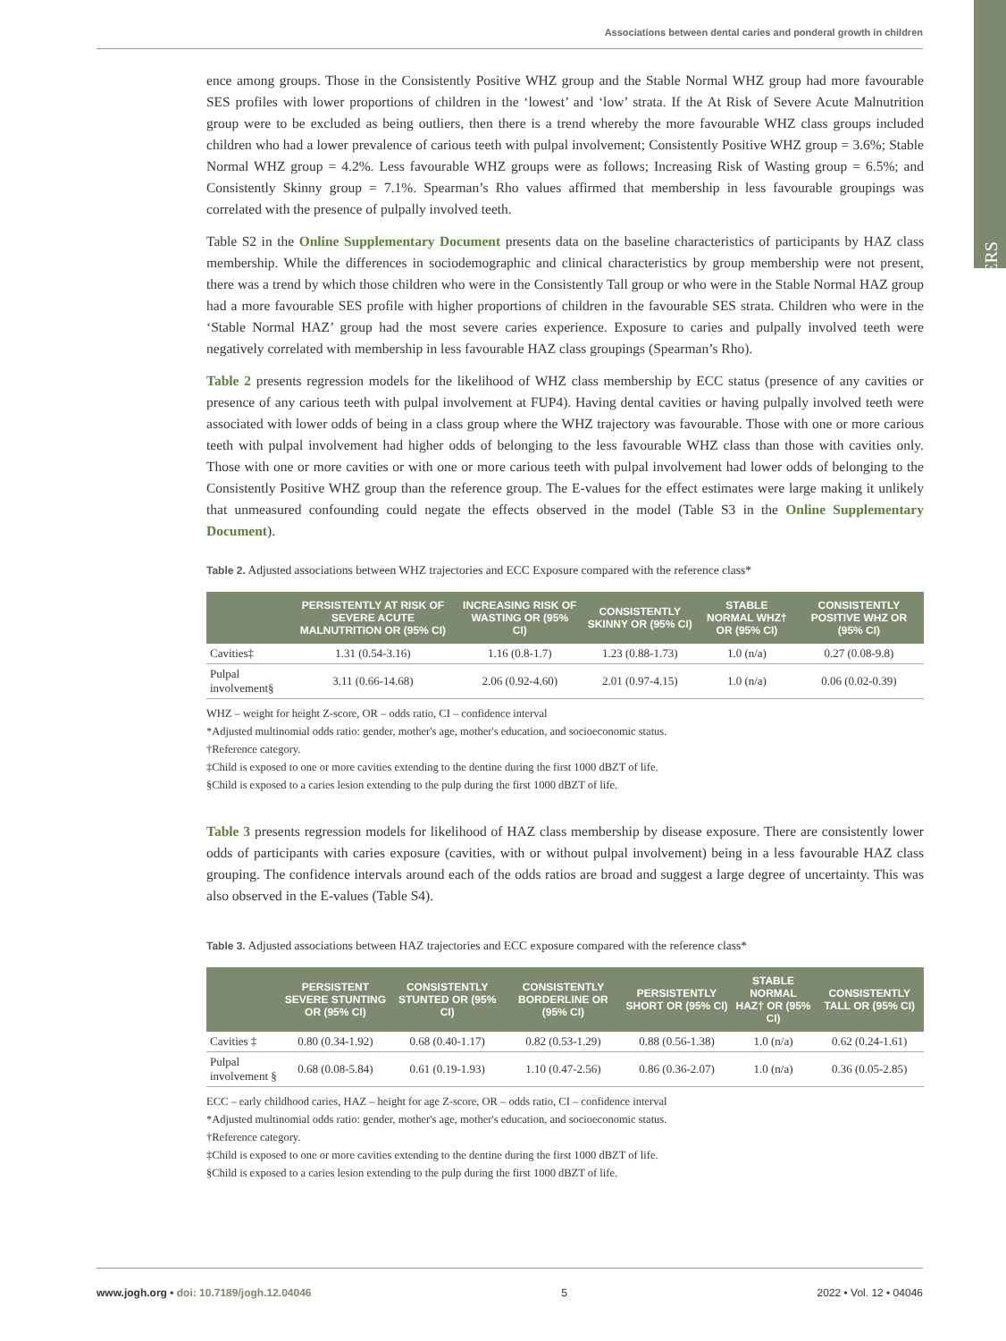Associations between dental caries and ponderal growth in children
PAPERS
ence among groups. Those in the Consistently Positive WHZ group and the Stable Normal WHZ group had more favourable SES profiles with lower proportions of children in the ‘lowest’ and ‘low’ strata. If the At Risk of Severe Acute Malnutrition group were to be excluded as being outliers, then there is a trend whereby the more favourable WHZ class groups included children who had a lower prevalence of carious teeth with pulpal involvement; Consistently Positive WHZ group = 3.6%; Stable Normal WHZ group = 4.2%. Less favourable WHZ groups were as follows; Increasing Risk of Wasting group = 6.5%; and Consistently Skinny group = 7.1%. Spearman’s Rho values affirmed that membership in less favourable groupings was correlated with the presence of pulpally involved teeth.
Table S2 in the Online Supplementary Document presents data on the baseline characteristics of participants by HAZ class membership. While the differences in sociodemographic and clinical characteristics by group membership were not present, there was a trend by which those children who were in the Consistently Tall group or who were in the Stable Normal HAZ group had a more favourable SES profile with higher proportions of children in the favourable SES strata. Children who were in the ‘Stable Normal HAZ’ group had the most severe caries experience. Exposure to caries and pulpally involved teeth were negatively correlated with membership in less favourable HAZ class groupings (Spearman’s Rho).
Table 2 presents regression models for the likelihood of WHZ class membership by ECC status (presence of any cavities or presence of any carious teeth with pulpal involvement at FUP4). Having dental cavities or having pulpally involved teeth were associated with lower odds of being in a class group where the WHZ trajectory was favourable. Those with one or more carious teeth with pulpal involvement had higher odds of belonging to the less favourable WHZ class than those with cavities only. Those with one or more cavities or with one or more carious teeth with pulpal involvement had lower odds of belonging to the Consistently Positive WHZ group than the reference group. The E-values for the effect estimates were large making it unlikely that unmeasured confounding could negate the effects observed in the model (Table S3 in the Online Supplementary Document).
Table 2. Adjusted associations between WHZ trajectories and ECC Exposure compared with the reference class*
| | PERSISTENTLY AT RISK OF SEVERE ACUTE MALNUTRITION OR (95% CI) | INCREASING RISK OF WASTING OR (95% CI) | CONSISTENTLY SKINNY OR (95% CI) | STABLE NORMAL WHZ† OR (95% CI) | CONSISTENTLY POSITIVE WHZ OR (95% CI) |
| --- | --- | --- | --- | --- | --- |
| Cavities‡ | 1.31 (0.54-3.16) | 1.16 (0.8-1.7) | 1.23 (0.88-1.73) | 1.0 (n/a) | 0.27 (0.08-9.8) |
| Pulpal involvement§ | 3.11 (0.66-14.68) | 2.06 (0.92-4.60) | 2.01 (0.97-4.15) | 1.0 (n/a) | 0.06 (0.02-0.39) |
WHZ – weight for height Z-score, OR – odds ratio, CI – confidence interval
*Adjusted multinomial odds ratio: gender, mother's age, mother's education, and socioeconomic status.
†Reference category.
‡Child is exposed to one or more cavities extending to the dentine during the first 1000 dBZT of life.
§Child is exposed to a caries lesion extending to the pulp during the first 1000 dBZT of life.
Table 3 presents regression models for likelihood of HAZ class membership by disease exposure. There are consistently lower odds of participants with caries exposure (cavities, with or without pulpal involvement) being in a less favourable HAZ class grouping. The confidence intervals around each of the odds ratios are broad and suggest a large degree of uncertainty. This was also observed in the E-values (Table S4).
Table 3. Adjusted associations between HAZ trajectories and ECC exposure compared with the reference class*
| | PERSISTENT SEVERE STUNTING OR (95% CI) | CONSISTENTLY STUNTED OR (95% CI) | CONSISTENTLY BORDERLINE OR (95% CI) | PERSISTENTLY SHORT OR (95% CI) | STABLE NORMAL HAZ† OR (95% CI) | CONSISTENTLY TALL OR (95% CI) |
| --- | --- | --- | --- | --- | --- | --- |
| Cavities ‡ | 0.80 (0.34-1.92) | 0.68 (0.40-1.17) | 0.82 (0.53-1.29) | 0.88 (0.56-1.38) | 1.0 (n/a) | 0.62 (0.24-1.61) |
| Pulpal involvement § | 0.68 (0.08-5.84) | 0.61 (0.19-1.93) | 1.10 (0.47-2.56) | 0.86 (0.36-2.07) | 1.0 (n/a) | 0.36 (0.05-2.85) |
ECC – early childhood caries, HAZ – height for age Z-score, OR – odds ratio, CI – confidence interval
*Adjusted multinomial odds ratio: gender, mother's age, mother's education, and socioeconomic status.
†Reference category.
‡Child is exposed to one or more cavities extending to the dentine during the first 1000 dBZT of life.
§Child is exposed to a caries lesion extending to the pulp during the first 1000 dBZT of life.
www.jogh.org • doi: 10.7189/jogh.12.04046 5 2022 • Vol. 12 • 04046